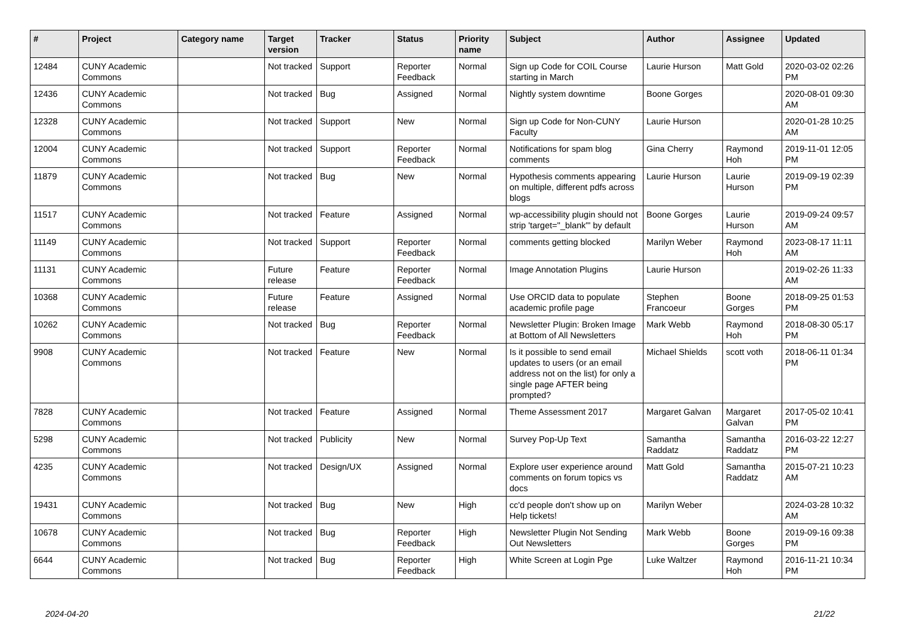| # | Project | Category name | Target version | Tracker | Status | Priority name | Subject | Author | Assignee | Updated |
| --- | --- | --- | --- | --- | --- | --- | --- | --- | --- | --- |
| 12484 | CUNY Academic Commons | | Not tracked | Support | Reporter Feedback | Normal | Sign up Code for COIL Course starting in March | Laurie Hurson | Matt Gold | 2020-03-02 02:26 PM |
| 12436 | CUNY Academic Commons | | Not tracked | Bug | Assigned | Normal | Nightly system downtime | Boone Gorges | | 2020-08-01 09:30 AM |
| 12328 | CUNY Academic Commons | | Not tracked | Support | New | Normal | Sign up Code for Non-CUNY Faculty | Laurie Hurson | | 2020-01-28 10:25 AM |
| 12004 | CUNY Academic Commons | | Not tracked | Support | Reporter Feedback | Normal | Notifications for spam blog comments | Gina Cherry | Raymond Hoh | 2019-11-01 12:05 PM |
| 11879 | CUNY Academic Commons | | Not tracked | Bug | New | Normal | Hypothesis comments appearing on multiple, different pdfs across blogs | Laurie Hurson | Laurie Hurson | 2019-09-19 02:39 PM |
| 11517 | CUNY Academic Commons | | Not tracked | Feature | Assigned | Normal | wp-accessibility plugin should not strip 'target="_blank"' by default | Boone Gorges | Laurie Hurson | 2019-09-24 09:57 AM |
| 11149 | CUNY Academic Commons | | Not tracked | Support | Reporter Feedback | Normal | comments getting blocked | Marilyn Weber | Raymond Hoh | 2023-08-17 11:11 AM |
| 11131 | CUNY Academic Commons | | Future release | Feature | Reporter Feedback | Normal | Image Annotation Plugins | Laurie Hurson | | 2019-02-26 11:33 AM |
| 10368 | CUNY Academic Commons | | Future release | Feature | Assigned | Normal | Use ORCID data to populate academic profile page | Stephen Francoeur | Boone Gorges | 2018-09-25 01:53 PM |
| 10262 | CUNY Academic Commons | | Not tracked | Bug | Reporter Feedback | Normal | Newsletter Plugin: Broken Image at Bottom of All Newsletters | Mark Webb | Raymond Hoh | 2018-08-30 05:17 PM |
| 9908 | CUNY Academic Commons | | Not tracked | Feature | New | Normal | Is it possible to send email updates to users (or an email address not on the list) for only a single page AFTER being prompted? | Michael Shields | scott voth | 2018-06-11 01:34 PM |
| 7828 | CUNY Academic Commons | | Not tracked | Feature | Assigned | Normal | Theme Assessment 2017 | Margaret Galvan | Margaret Galvan | 2017-05-02 10:41 PM |
| 5298 | CUNY Academic Commons | | Not tracked | Publicity | New | Normal | Survey Pop-Up Text | Samantha Raddatz | Samantha Raddatz | 2016-03-22 12:27 PM |
| 4235 | CUNY Academic Commons | | Not tracked | Design/UX | Assigned | Normal | Explore user experience around comments on forum topics vs docs | Matt Gold | Samantha Raddatz | 2015-07-21 10:23 AM |
| 19431 | CUNY Academic Commons | | Not tracked | Bug | New | High | cc'd people don't show up on Help tickets! | Marilyn Weber | | 2024-03-28 10:32 AM |
| 10678 | CUNY Academic Commons | | Not tracked | Bug | Reporter Feedback | High | Newsletter Plugin Not Sending Out Newsletters | Mark Webb | Boone Gorges | 2019-09-16 09:38 PM |
| 6644 | CUNY Academic Commons | | Not tracked | Bug | Reporter Feedback | High | White Screen at Login Pge | Luke Waltzer | Raymond Hoh | 2016-11-21 10:34 PM |
2024-04-20 21/22